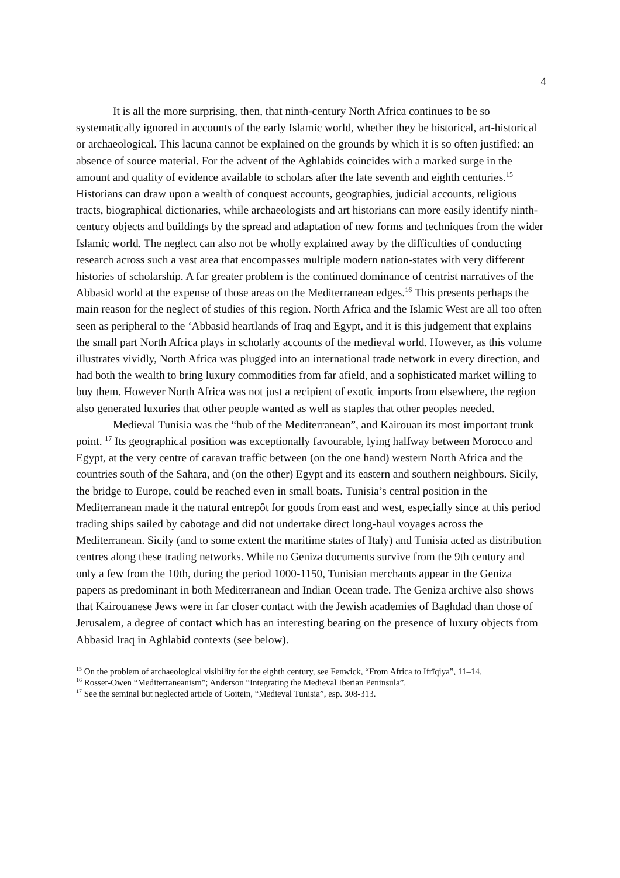4
It is all the more surprising, then, that ninth-century North Africa continues to be so systematically ignored in accounts of the early Islamic world, whether they be historical, art-historical or archaeological. This lacuna cannot be explained on the grounds by which it is so often justified: an absence of source material. For the advent of the Aghlabids coincides with a marked surge in the amount and quality of evidence available to scholars after the late seventh and eighth centuries.<sup>15</sup> Historians can draw upon a wealth of conquest accounts, geographies, judicial accounts, religious tracts, biographical dictionaries, while archaeologists and art historians can more easily identify ninth-century objects and buildings by the spread and adaptation of new forms and techniques from the wider Islamic world. The neglect can also not be wholly explained away by the difficulties of conducting research across such a vast area that encompasses multiple modern nation-states with very different histories of scholarship. A far greater problem is the continued dominance of centrist narratives of the Abbasid world at the expense of those areas on the Mediterranean edges.<sup>16</sup> This presents perhaps the main reason for the neglect of studies of this region. North Africa and the Islamic West are all too often seen as peripheral to the ‘Abbasid heartlands of Iraq and Egypt, and it is this judgement that explains the small part North Africa plays in scholarly accounts of the medieval world. However, as this volume illustrates vividly, North Africa was plugged into an international trade network in every direction, and had both the wealth to bring luxury commodities from far afield, and a sophisticated market willing to buy them. However North Africa was not just a recipient of exotic imports from elsewhere, the region also generated luxuries that other people wanted as well as staples that other peoples needed.
Medieval Tunisia was the “hub of the Mediterranean”, and Kairouan its most important trunk point. <sup>17</sup> Its geographical position was exceptionally favourable, lying halfway between Morocco and Egypt, at the very centre of caravan traffic between (on the one hand) western North Africa and the countries south of the Sahara, and (on the other) Egypt and its eastern and southern neighbours. Sicily, the bridge to Europe, could be reached even in small boats. Tunisia’s central position in the Mediterranean made it the natural entrepôt for goods from east and west, especially since at this period trading ships sailed by cabotage and did not undertake direct long-haul voyages across the Mediterranean. Sicily (and to some extent the maritime states of Italy) and Tunisia acted as distribution centres along these trading networks. While no Geniza documents survive from the 9th century and only a few from the 10th, during the period 1000-1150, Tunisian merchants appear in the Geniza papers as predominant in both Mediterranean and Indian Ocean trade. The Geniza archive also shows that Kairouanese Jews were in far closer contact with the Jewish academies of Baghdad than those of Jerusalem, a degree of contact which has an interesting bearing on the presence of luxury objects from Abbasid Iraq in Aghlabid contexts (see below).
<sup>15</sup> On the problem of archaeological visibility for the eighth century, see Fenwick, “From Africa to Ifrīqiya”, 11–14.
<sup>16</sup> Rosser-Owen “Mediterraneanism”; Anderson “Integrating the Medieval Iberian Peninsula”.
<sup>17</sup> See the seminal but neglected article of Goitein, “Medieval Tunisia”, esp. 308-313.